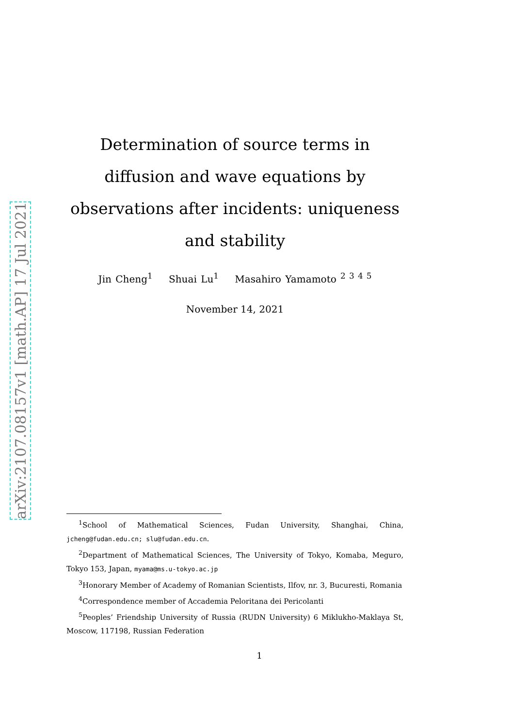arXiv:2107.08157v1 [math.AP] 17 Jul 2021
Determination of source terms in diffusion and wave equations by observations after incidents: uniqueness and stability
Jin Cheng<sup>1</sup> Shuai Lu<sup>1</sup> Masahiro Yamamoto <sup>2 3 4 5</sup>
November 14, 2021
<sup>1</sup> School of Mathematical Sciences, Fudan University, Shanghai, China, jcheng@fudan.edu.cn; slu@fudan.edu.cn.
<sup>2</sup> Department of Mathematical Sciences, The University of Tokyo, Komaba, Meguro, Tokyo 153, Japan, myama@ms.u-tokyo.ac.jp
<sup>3</sup> Honorary Member of Academy of Romanian Scientists, Ilfov, nr. 3, Bucuresti, Romania
<sup>4</sup> Correspondence member of Accademia Peloritana dei Pericolanti
<sup>5</sup> Peoples’ Friendship University of Russia (RUDN University) 6 Miklukho-Maklaya St, Moscow, 117198, Russian Federation
1